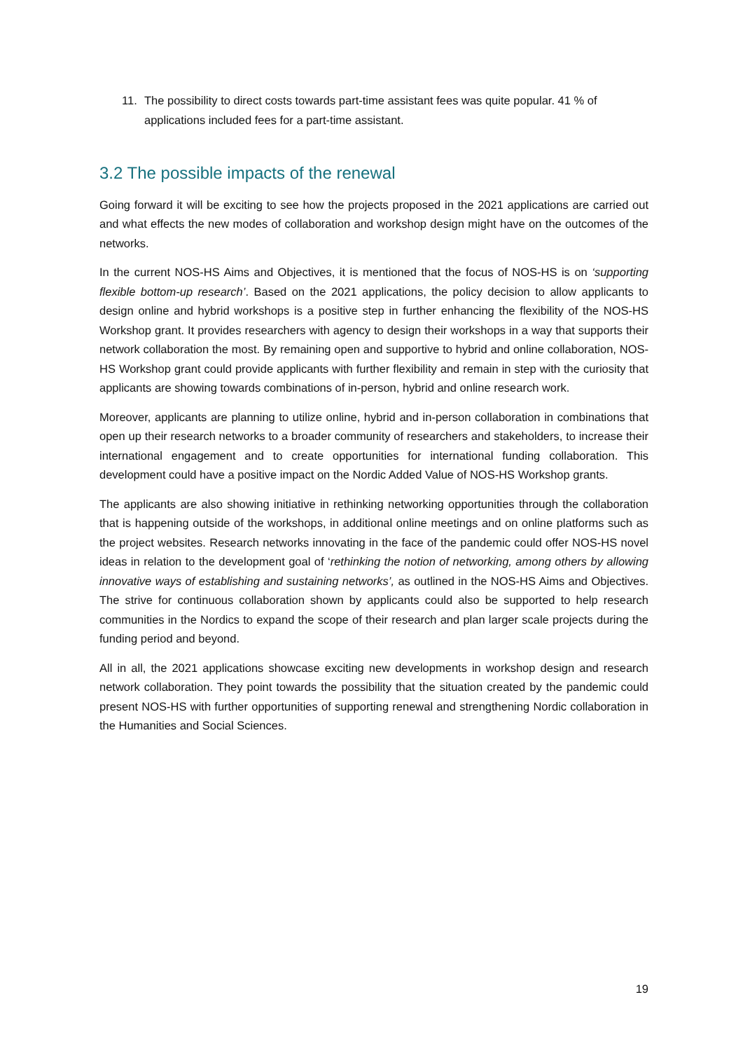11. The possibility to direct costs towards part-time assistant fees was quite popular. 41 % of applications included fees for a part-time assistant.
3.2 The possible impacts of the renewal
Going forward it will be exciting to see how the projects proposed in the 2021 applications are carried out and what effects the new modes of collaboration and workshop design might have on the outcomes of the networks.
In the current NOS-HS Aims and Objectives, it is mentioned that the focus of NOS-HS is on ‘supporting flexible bottom-up research’. Based on the 2021 applications, the policy decision to allow applicants to design online and hybrid workshops is a positive step in further enhancing the flexibility of the NOS-HS Workshop grant. It provides researchers with agency to design their workshops in a way that supports their network collaboration the most. By remaining open and supportive to hybrid and online collaboration, NOS-HS Workshop grant could provide applicants with further flexibility and remain in step with the curiosity that applicants are showing towards combinations of in-person, hybrid and online research work.
Moreover, applicants are planning to utilize online, hybrid and in-person collaboration in combinations that open up their research networks to a broader community of researchers and stakeholders, to increase their international engagement and to create opportunities for international funding collaboration. This development could have a positive impact on the Nordic Added Value of NOS-HS Workshop grants.
The applicants are also showing initiative in rethinking networking opportunities through the collaboration that is happening outside of the workshops, in additional online meetings and on online platforms such as the project websites. Research networks innovating in the face of the pandemic could offer NOS-HS novel ideas in relation to the development goal of ‘rethinking the notion of networking, among others by allowing innovative ways of establishing and sustaining networks’, as outlined in the NOS-HS Aims and Objectives. The strive for continuous collaboration shown by applicants could also be supported to help research communities in the Nordics to expand the scope of their research and plan larger scale projects during the funding period and beyond.
All in all, the 2021 applications showcase exciting new developments in workshop design and research network collaboration. They point towards the possibility that the situation created by the pandemic could present NOS-HS with further opportunities of supporting renewal and strengthening Nordic collaboration in the Humanities and Social Sciences.
19